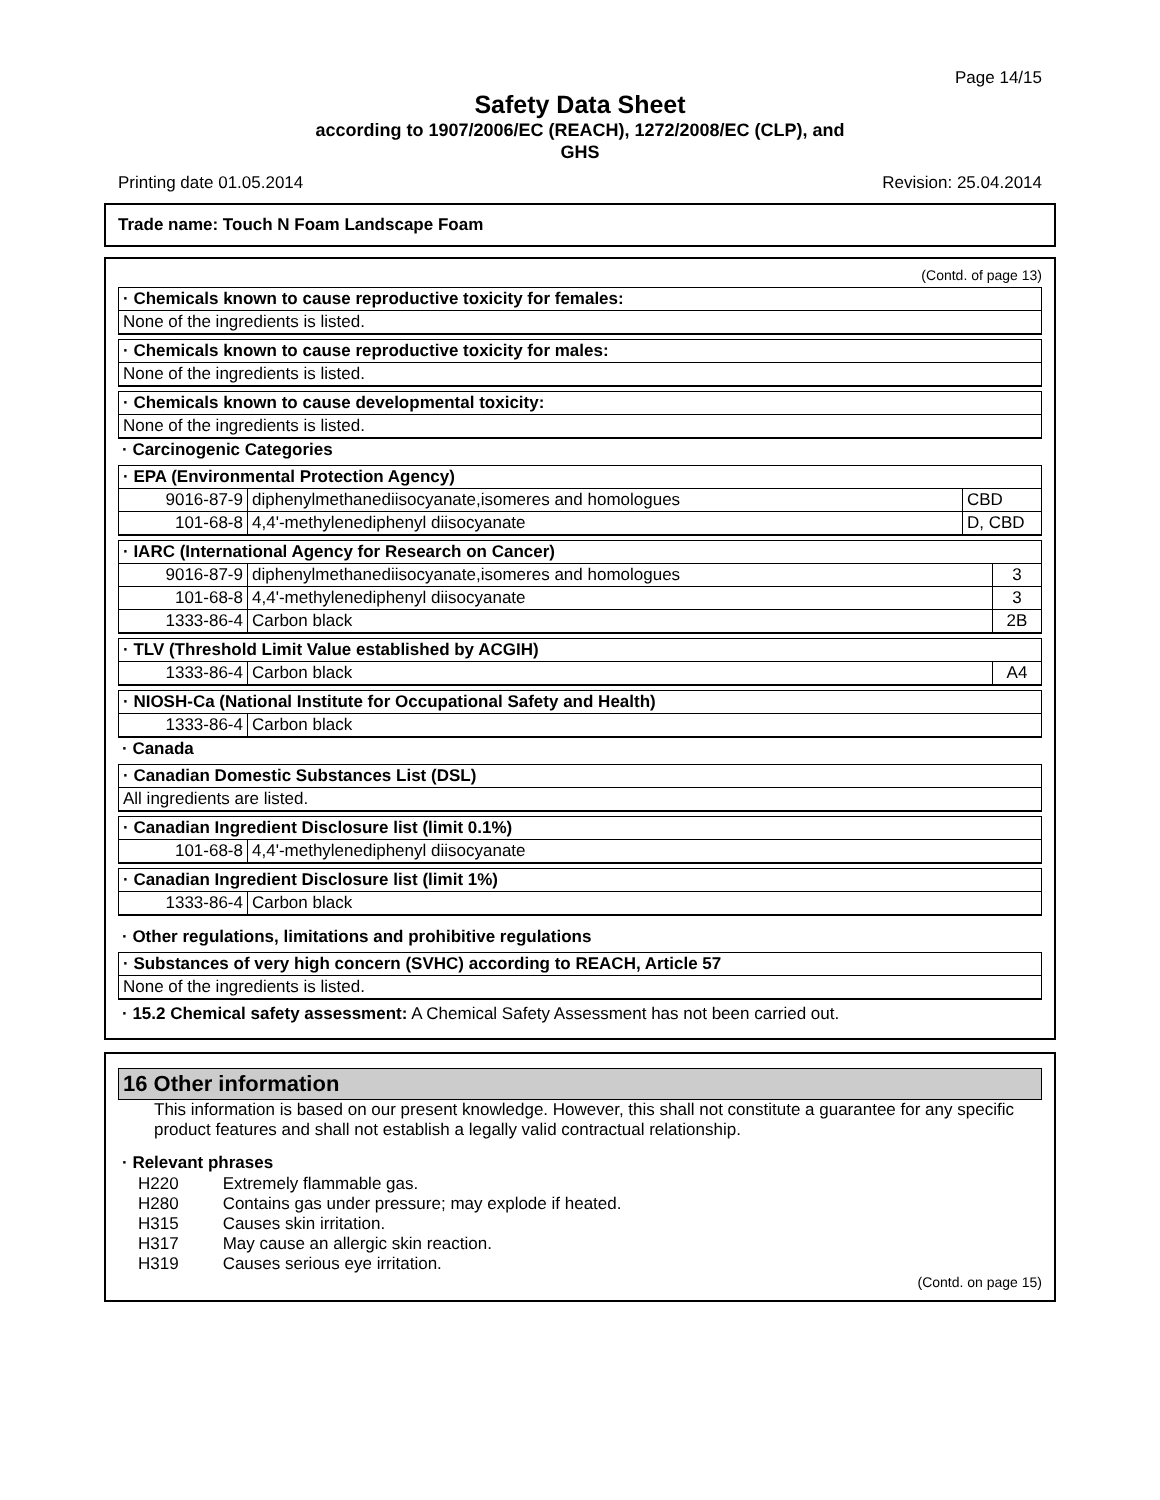Page 14/15
Safety Data Sheet
according to 1907/2006/EC (REACH), 1272/2008/EC (CLP), and
GHS
Printing date 01.05.2014 Revision: 25.04.2014
Trade name: Touch N Foam Landscape Foam
(Contd. of page 13)
| · Chemicals known to cause reproductive toxicity for females: |
| None of the ingredients is listed. |
| · Chemicals known to cause reproductive toxicity for males: |
| None of the ingredients is listed. |
| · Chemicals known to cause developmental toxicity: |
| None of the ingredients is listed. |
· Carcinogenic Categories
| · EPA (Environmental Protection Agency) | | |
| 9016-87-9 | diphenylmethanediisocyanate,isomeres and homologues | CBD |
| 101-68-8 | 4,4'-methylenediphenyl diisocyanate | D, CBD |
| · IARC (International Agency for Research on Cancer) | | |
| 9016-87-9 | diphenylmethanediisocyanate,isomeres and homologues | 3 |
| 101-68-8 | 4,4'-methylenediphenyl diisocyanate | 3 |
| 1333-86-4 | Carbon black | 2B |
| · TLV (Threshold Limit Value established by ACGIH) | | |
| 1333-86-4 | Carbon black | A4 |
| · NIOSH-Ca (National Institute for Occupational Safety and Health) | |
| 1333-86-4 | Carbon black |
· Canada
| · Canadian Domestic Substances List (DSL) |
| All ingredients are listed. |
| · Canadian Ingredient Disclosure list (limit 0.1%) | |
| 101-68-8 | 4,4'-methylenediphenyl diisocyanate |
| · Canadian Ingredient Disclosure list (limit 1%) | |
| 1333-86-4 | Carbon black |
· Other regulations, limitations and prohibitive regulations
| · Substances of very high concern (SVHC) according to REACH, Article 57 |
| None of the ingredients is listed. |
· 15.2 Chemical safety assessment: A Chemical Safety Assessment has not been carried out.
16 Other information
This information is based on our present knowledge. However, this shall not constitute a guarantee for any specific product features and shall not establish a legally valid contractual relationship.
· Relevant phrases
| H220 | Extremely flammable gas. |
| H280 | Contains gas under pressure; may explode if heated. |
| H315 | Causes skin irritation. |
| H317 | May cause an allergic skin reaction. |
| H319 | Causes serious eye irritation. |
(Contd. on page 15)